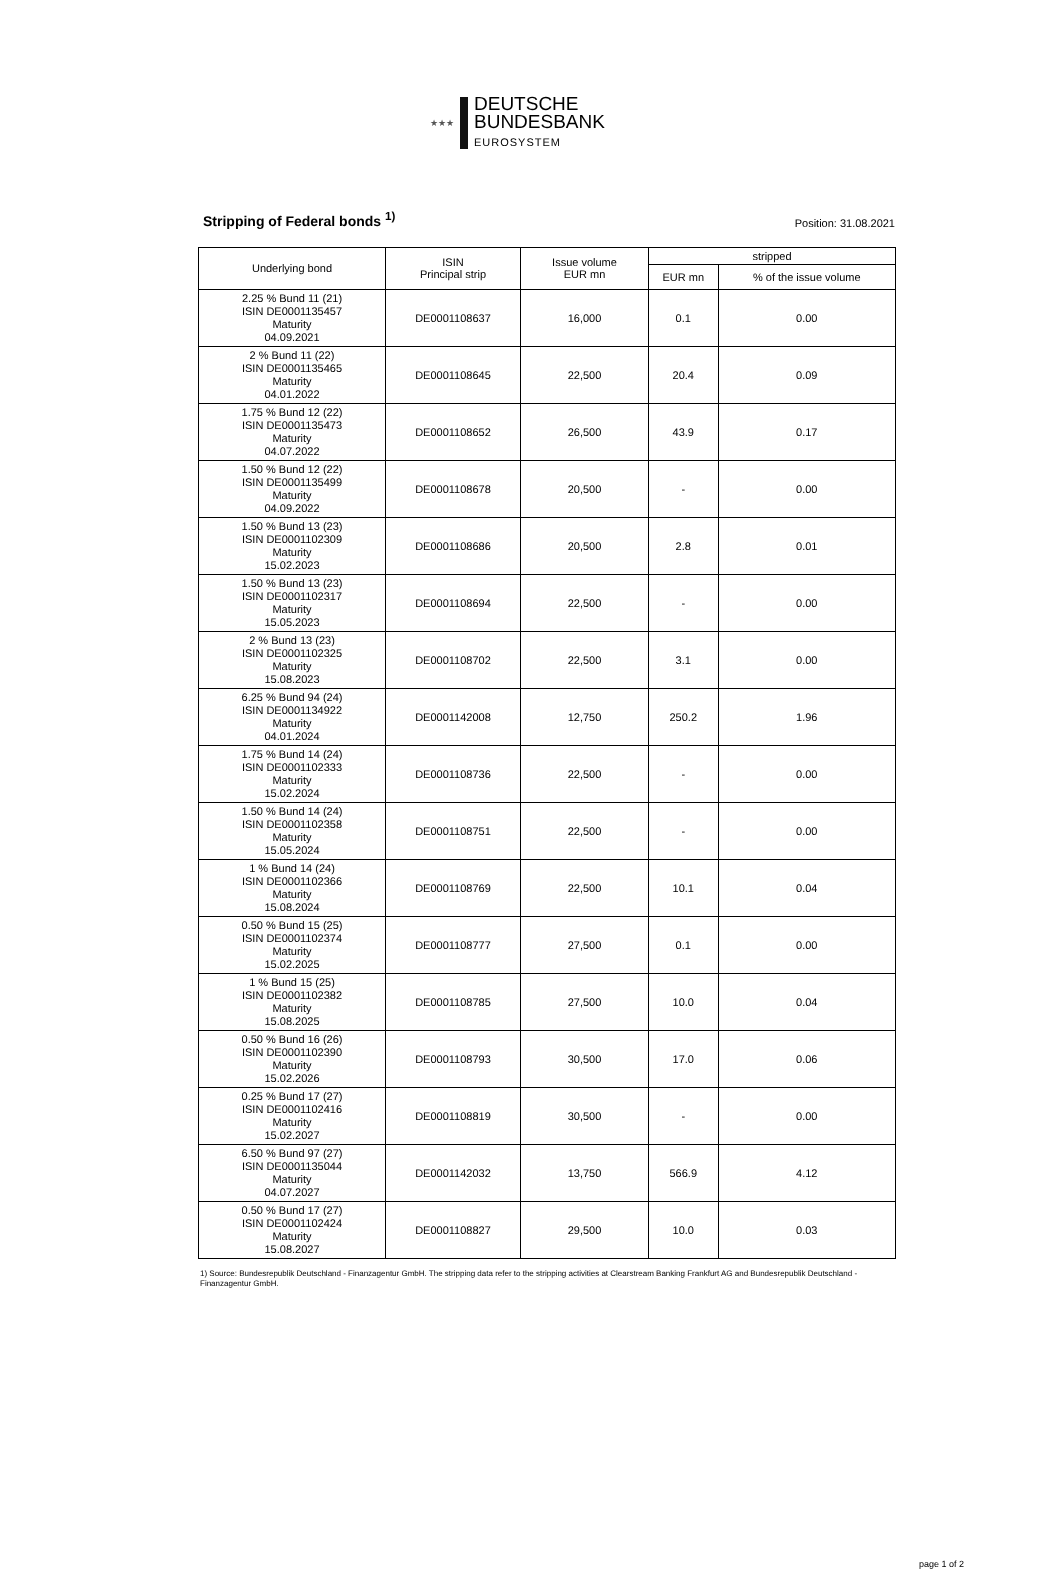★★★
DEUTSCHE
BUNDESBANK
EUROSYSTEM
Stripping of Federal bonds <sup>1)</sup>
Position: 31.08.2021
| Underlying bond | ISIN Principal strip | Issue volume EUR mn | stripped | |
| --- | --- | --- | --- | --- |
| | | | EUR mn | % of the issue volume |
| 2.25 % Bund 11 (21) ISIN DE0001135457 Maturity 04.09.2021 | DE0001108637 | 16,000 | 0.1 | 0.00 |
| 2 % Bund 11 (22) ISIN DE0001135465 Maturity 04.01.2022 | DE0001108645 | 22,500 | 20.4 | 0.09 |
| 1.75 % Bund 12 (22) ISIN DE0001135473 Maturity 04.07.2022 | DE0001108652 | 26,500 | 43.9 | 0.17 |
| 1.50 % Bund 12 (22) ISIN DE0001135499 Maturity 04.09.2022 | DE0001108678 | 20,500 | - | 0.00 |
| 1.50 % Bund 13 (23) ISIN DE0001102309 Maturity 15.02.2023 | DE0001108686 | 20,500 | 2.8 | 0.01 |
| 1.50 % Bund 13 (23) ISIN DE0001102317 Maturity 15.05.2023 | DE0001108694 | 22,500 | - | 0.00 |
| 2 % Bund 13 (23) ISIN DE0001102325 Maturity 15.08.2023 | DE0001108702 | 22,500 | 3.1 | 0.00 |
| 6.25 % Bund 94 (24) ISIN DE0001134922 Maturity 04.01.2024 | DE0001142008 | 12,750 | 250.2 | 1.96 |
| 1.75 % Bund 14 (24) ISIN DE0001102333 Maturity 15.02.2024 | DE0001108736 | 22,500 | - | 0.00 |
| 1.50 % Bund 14 (24) ISIN DE0001102358 Maturity 15.05.2024 | DE0001108751 | 22,500 | - | 0.00 |
| 1 % Bund 14 (24) ISIN DE0001102366 Maturity 15.08.2024 | DE0001108769 | 22,500 | 10.1 | 0.04 |
| 0.50 % Bund 15 (25) ISIN DE0001102374 Maturity 15.02.2025 | DE0001108777 | 27,500 | 0.1 | 0.00 |
| 1 % Bund 15 (25) ISIN DE0001102382 Maturity 15.08.2025 | DE0001108785 | 27,500 | 10.0 | 0.04 |
| 0.50 % Bund 16 (26) ISIN DE0001102390 Maturity 15.02.2026 | DE0001108793 | 30,500 | 17.0 | 0.06 |
| 0.25 % Bund 17 (27) ISIN DE0001102416 Maturity 15.02.2027 | DE0001108819 | 30,500 | - | 0.00 |
| 6.50 % Bund 97 (27) ISIN DE0001135044 Maturity 04.07.2027 | DE0001142032 | 13,750 | 566.9 | 4.12 |
| 0.50 % Bund 17 (27) ISIN DE0001102424 Maturity 15.08.2027 | DE0001108827 | 29,500 | 10.0 | 0.03 |
1) Source: Bundesrepublik Deutschland - Finanzagentur GmbH. The stripping data refer to the stripping activities at Clearstream Banking Frankfurt AG and Bundesrepublik Deutschland - Finanzagentur GmbH.
page 1 of 2